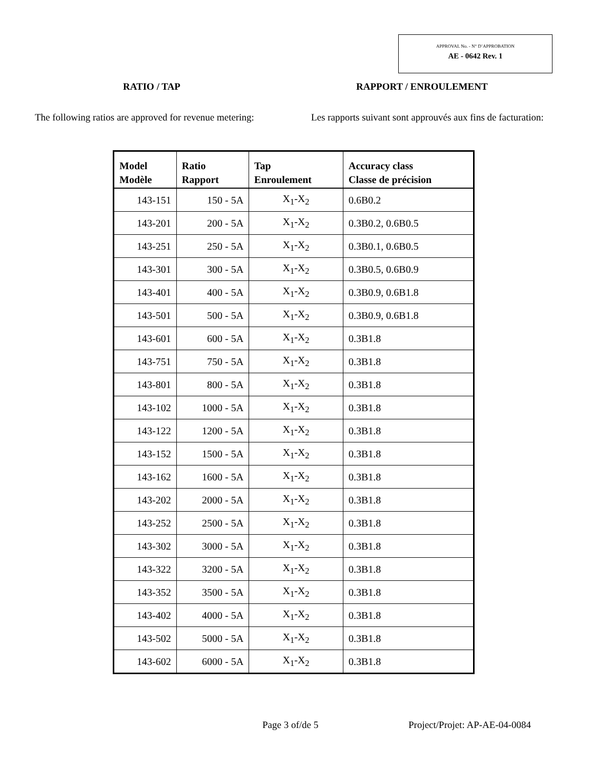APPROVAL No. - N° D’APPROBATION
AE - 0642 Rev. 1
RATIO / TAP RAPPORT / ENROULEMENT
The following ratios are approved for revenue metering:
Les rapports suivant sont approuvés aux fins de facturation:
| Model Modèle | Ratio Rapport | Tap Enroulement | Accuracy class Classe de précision |
| --- | --- | --- | --- |
| 143-151 | 150 - 5A | X<sub>1</sub>-X<sub>2</sub> | 0.6B0.2 |
| 143-201 | 200 - 5A | X<sub>1</sub>-X<sub>2</sub> | 0.3B0.2, 0.6B0.5 |
| 143-251 | 250 - 5A | X<sub>1</sub>-X<sub>2</sub> | 0.3B0.1, 0.6B0.5 |
| 143-301 | 300 - 5A | X<sub>1</sub>-X<sub>2</sub> | 0.3B0.5, 0.6B0.9 |
| 143-401 | 400 - 5A | X<sub>1</sub>-X<sub>2</sub> | 0.3B0.9, 0.6B1.8 |
| 143-501 | 500 - 5A | X<sub>1</sub>-X<sub>2</sub> | 0.3B0.9, 0.6B1.8 |
| 143-601 | 600 - 5A | X<sub>1</sub>-X<sub>2</sub> | 0.3B1.8 |
| 143-751 | 750 - 5A | X<sub>1</sub>-X<sub>2</sub> | 0.3B1.8 |
| 143-801 | 800 - 5A | X<sub>1</sub>-X<sub>2</sub> | 0.3B1.8 |
| 143-102 | 1000 - 5A | X<sub>1</sub>-X<sub>2</sub> | 0.3B1.8 |
| 143-122 | 1200 - 5A | X<sub>1</sub>-X<sub>2</sub> | 0.3B1.8 |
| 143-152 | 1500 - 5A | X<sub>1</sub>-X<sub>2</sub> | 0.3B1.8 |
| 143-162 | 1600 - 5A | X<sub>1</sub>-X<sub>2</sub> | 0.3B1.8 |
| 143-202 | 2000 - 5A | X<sub>1</sub>-X<sub>2</sub> | 0.3B1.8 |
| 143-252 | 2500 - 5A | X<sub>1</sub>-X<sub>2</sub> | 0.3B1.8 |
| 143-302 | 3000 - 5A | X<sub>1</sub>-X<sub>2</sub> | 0.3B1.8 |
| 143-322 | 3200 - 5A | X<sub>1</sub>-X<sub>2</sub> | 0.3B1.8 |
| 143-352 | 3500 - 5A | X<sub>1</sub>-X<sub>2</sub> | 0.3B1.8 |
| 143-402 | 4000 - 5A | X<sub>1</sub>-X<sub>2</sub> | 0.3B1.8 |
| 143-502 | 5000 - 5A | X<sub>1</sub>-X<sub>2</sub> | 0.3B1.8 |
| 143-602 | 6000 - 5A | X<sub>1</sub>-X<sub>2</sub> | 0.3B1.8 |
Page 3 of/de 5 Project/Projet: AP-AE-04-0084